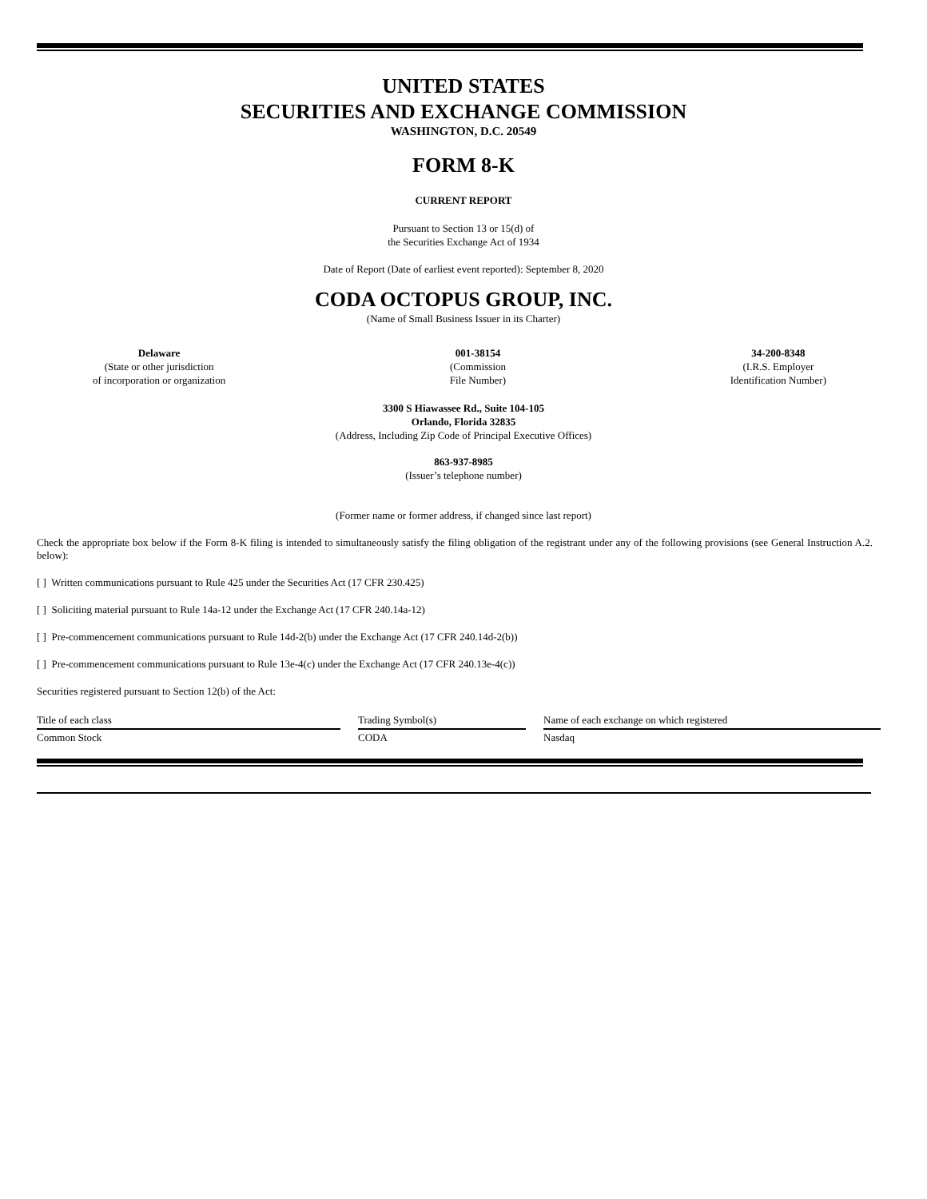UNITED STATES
SECURITIES AND EXCHANGE COMMISSION
WASHINGTON, D.C. 20549
FORM 8-K
CURRENT REPORT
Pursuant to Section 13 or 15(d) of
the Securities Exchange Act of 1934
Date of Report (Date of earliest event reported): September 8, 2020
CODA OCTOPUS GROUP, INC.
(Name of Small Business Issuer in its Charter)
Delaware
(State or other jurisdiction
of incorporation or organization
001-38154
(Commission
File Number)
34-200-8348
(I.R.S. Employer
Identification Number)
3300 S Hiawassee Rd., Suite 104-105
Orlando, Florida 32835
(Address, Including Zip Code of Principal Executive Offices)
863-937-8985
(Issuer’s telephone number)
(Former name or former address, if changed since last report)
Check the appropriate box below if the Form 8-K filing is intended to simultaneously satisfy the filing obligation of the registrant under any of the following provisions (see General Instruction A.2. below):
[ ] Written communications pursuant to Rule 425 under the Securities Act (17 CFR 230.425)
[ ] Soliciting material pursuant to Rule 14a-12 under the Exchange Act (17 CFR 240.14a-12)
[ ] Pre-commencement communications pursuant to Rule 14d-2(b) under the Exchange Act (17 CFR 240.14d-2(b))
[ ] Pre-commencement communications pursuant to Rule 13e-4(c) under the Exchange Act (17 CFR 240.13e-4(c))
Securities registered pursuant to Section 12(b) of the Act:
| Title of each class | | Trading Symbol(s) | | Name of each exchange on which registered |
| Common Stock | | CODA | | Nasdaq |